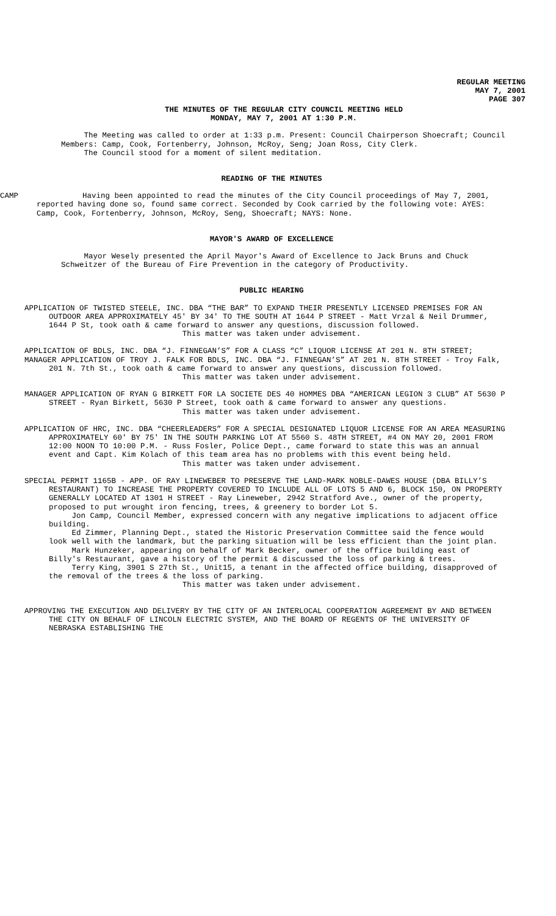REGULAR MEETING
MAY 7, 2001
PAGE 307
THE MINUTES OF THE REGULAR CITY COUNCIL MEETING HELD
MONDAY, MAY 7, 2001 AT 1:30 P.M.
The Meeting was called to order at 1:33 p.m. Present: Council Chairperson Shoecraft; Council Members: Camp, Cook, Fortenberry, Johnson, McRoy, Seng; Joan Ross, City Clerk.
The Council stood for a moment of silent meditation.
READING OF THE MINUTES
CAMP Having been appointed to read the minutes of the City Council proceedings of May 7, 2001, reported having done so, found same correct. Seconded by Cook carried by the following vote: AYES: Camp, Cook, Fortenberry, Johnson, McRoy, Seng, Shoecraft; NAYS: None.
MAYOR'S AWARD OF EXCELLENCE
Mayor Wesely presented the April Mayor's Award of Excellence to Jack Bruns and Chuck Schweitzer of the Bureau of Fire Prevention in the category of Productivity.
PUBLIC HEARING
APPLICATION OF TWISTED STEELE, INC. DBA “THE BAR” TO EXPAND THEIR PRESENTLY LICENSED PREMISES FOR AN OUTDOOR AREA APPROXIMATELY 45' BY 34' TO THE SOUTH AT 1644 P STREET - Matt Vrzal & Neil Drummer, 1644 P St, took oath & came forward to answer any questions, discussion followed.
This matter was taken under advisement.
APPLICATION OF BDLS, INC. DBA “J. FINNEGAN’S” FOR A CLASS “C” LIQUOR LICENSE AT 201 N. 8TH STREET;
MANAGER APPLICATION OF TROY J. FALK FOR BDLS, INC. DBA “J. FINNEGAN’S” AT 201 N. 8TH STREET - Troy Falk, 201 N. 7th St., took oath & came forward to answer any questions, discussion followed.
This matter was taken under advisement.
MANAGER APPLICATION OF RYAN G BIRKETT FOR LA SOCIETE DES 40 HOMMES DBA “AMERICAN LEGION 3 CLUB” AT 5630 P STREET - Ryan Birkett, 5630 P Street, took oath & came forward to answer any questions.
This matter was taken under advisement.
APPLICATION OF HRC, INC. DBA “CHEERLEADERS” FOR A SPECIAL DESIGNATED LIQUOR LICENSE FOR AN AREA MEASURING APPROXIMATELY 60' BY 75' IN THE SOUTH PARKING LOT AT 5560 S. 48TH STREET, #4 ON MAY 20, 2001 FROM 12:00 NOON TO 10:00 P.M. - Russ Fosler, Police Dept., came forward to state this was an annual event and Capt. Kim Kolach of this team area has no problems with this event being held.
This matter was taken under advisement.
SPECIAL PERMIT 1165B - APP. OF RAY LINEWEBER TO PRESERVE THE LAND-MARK NOBLE-DAWES HOUSE (DBA BILLY’S RESTAURANT) TO INCREASE THE PROPERTY COVERED TO INCLUDE ALL OF LOTS 5 AND 6, BLOCK 150, ON PROPERTY GENERALLY LOCATED AT 1301 H STREET - Ray Lineweber, 2942 Stratford Ave., owner of the property, proposed to put wrought iron fencing, trees, & greenery to border Lot 5.
Jon Camp, Council Member, expressed concern with any negative implications to adjacent office building.
Ed Zimmer, Planning Dept., stated the Historic Preservation Committee said the fence would look well with the landmark, but the parking situation will be less efficient than the joint plan.
Mark Hunzeker, appearing on behalf of Mark Becker, owner of the office building east of Billy's Restaurant, gave a history of the permit & discussed the loss of parking & trees.
Terry King, 3901 S 27th St., Unit15, a tenant in the affected office building, disapproved of the removal of the trees & the loss of parking.
This matter was taken under advisement.
APPROVING THE EXECUTION AND DELIVERY BY THE CITY OF AN INTERLOCAL COOPERATION AGREEMENT BY AND BETWEEN THE CITY ON BEHALF OF LINCOLN ELECTRIC SYSTEM, AND THE BOARD OF REGENTS OF THE UNIVERSITY OF NEBRASKA ESTABLISHING THE